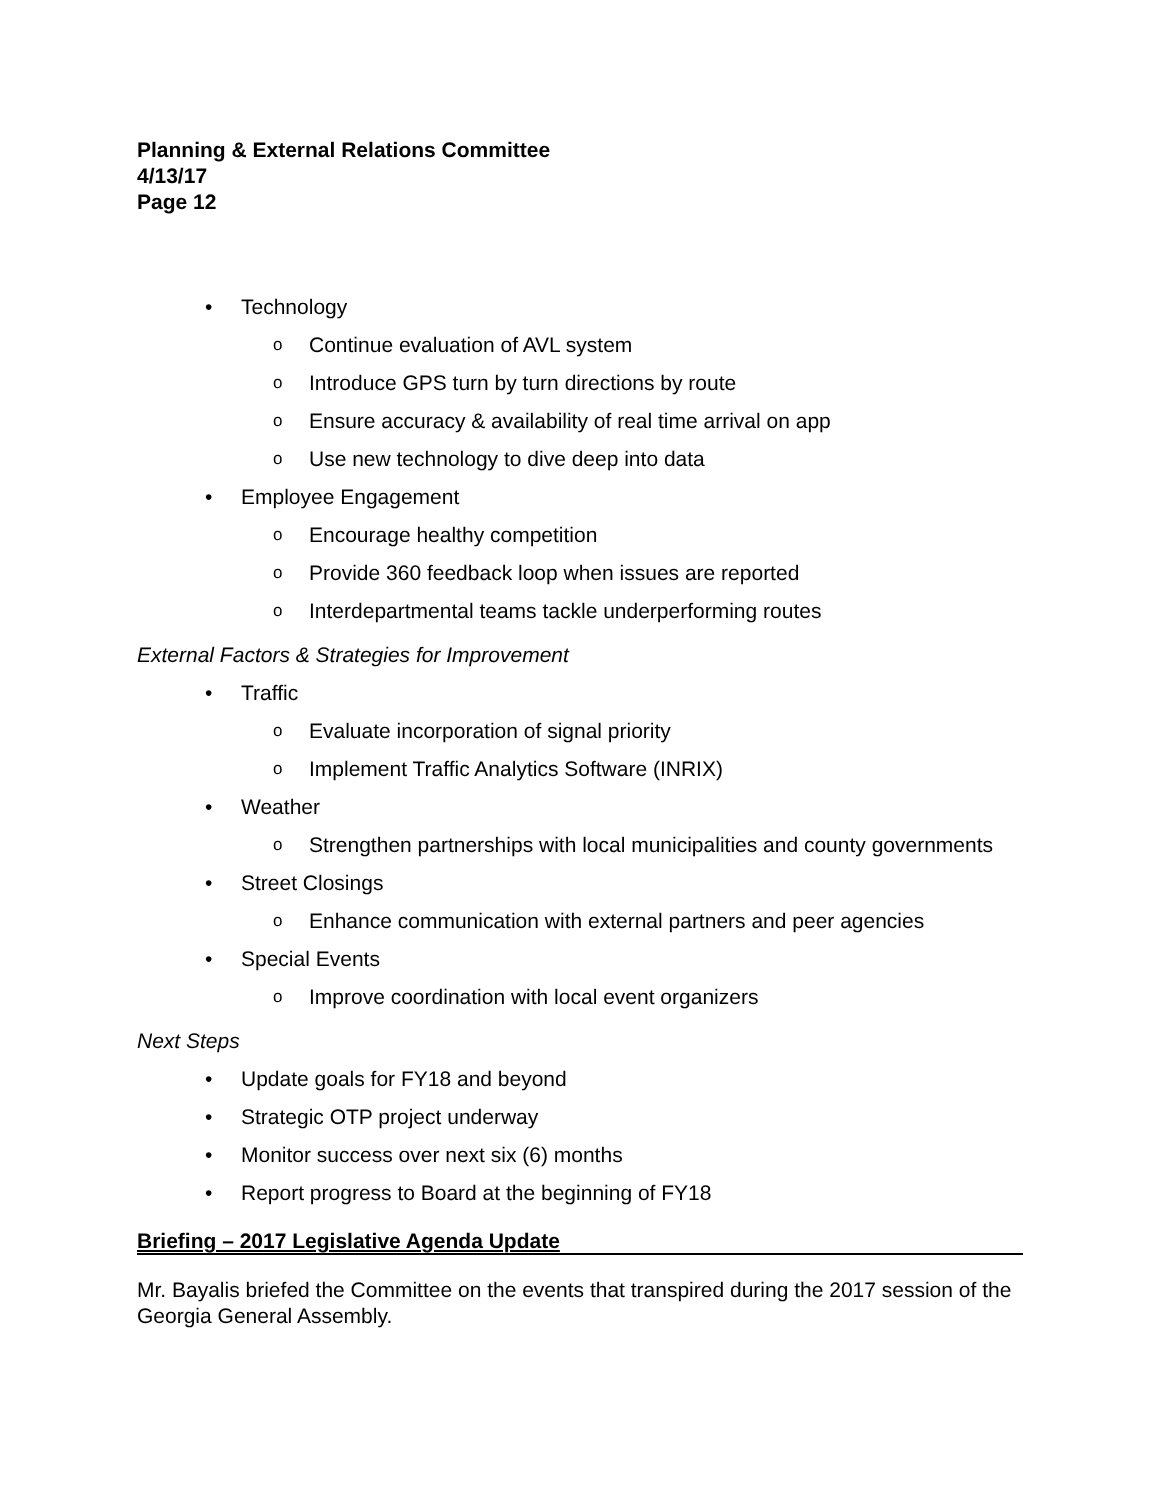Planning & External Relations Committee
4/13/17
Page 12
• Technology
o Continue evaluation of AVL system
o Introduce GPS turn by turn directions by route
o Ensure accuracy & availability of real time arrival on app
o Use new technology to dive deep into data
• Employee Engagement
o Encourage healthy competition
o Provide 360 feedback loop when issues are reported
o Interdepartmental teams tackle underperforming routes
External Factors & Strategies for Improvement
• Traffic
o Evaluate incorporation of signal priority
o Implement Traffic Analytics Software (INRIX)
• Weather
o Strengthen partnerships with local municipalities and county governments
• Street Closings
o Enhance communication with external partners and peer agencies
• Special Events
o Improve coordination with local event organizers
Next Steps
• Update goals for FY18 and beyond
• Strategic OTP project underway
• Monitor success over next six (6) months
• Report progress to Board at the beginning of FY18
Briefing – 2017 Legislative Agenda Update
Mr. Bayalis briefed the Committee on the events that transpired during the 2017 session of the Georgia General Assembly.